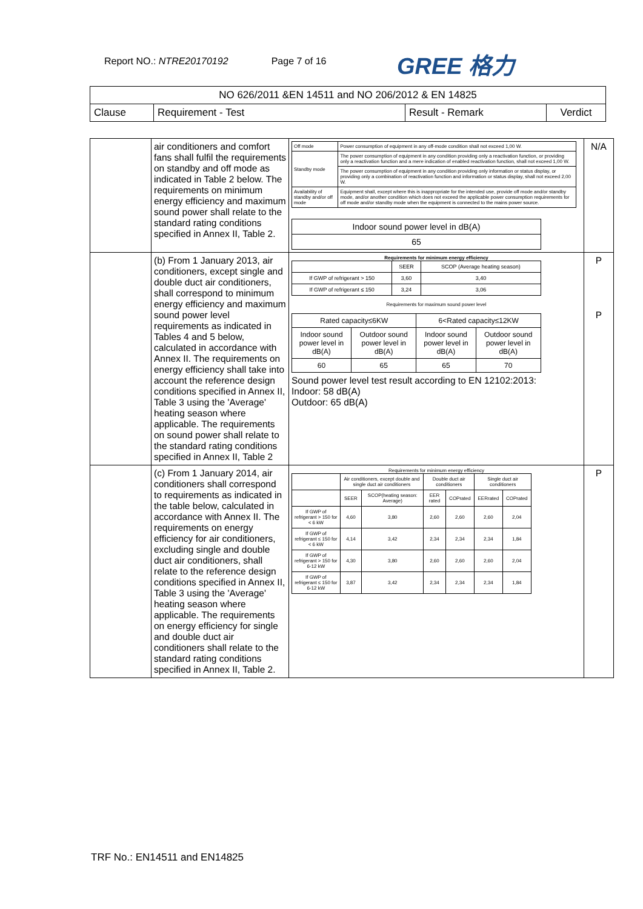Report NO.: NTRE20170192 Page 7 of 16
GREE 格力
| NO 626/2011 &EN 14511 and NO 206/2012 & EN 14825 | | | |
| Clause | Requirement - Test | Result - Remark | Verdict |
| | air conditioners and comfort fans shall fulfil the requirements on standby and off mode as indicated in Table 2 below. The requirements on minimum energy efficiency and maximum sound power shall relate to the standard rating conditions specified in Annex II, Table 2. | / Off mode / Power consumption of equipment in any off-mode condition shall not exceed 1,00 W. / / Standby mode / The power consumption of equipment in any condition providing only a reactivation function, or providing only a reactivation function and a mere indication of enabled reactivation function, shall not exceed 1,00 W. / / / The power consumption of equipment in any condition providing only information or status display, or providing only a combination of reactivation function and information or status display, shall not exceed 2,00 W. / / Availability of standby and/or off mode / Equipment shall, except where this is inappropriate for the intended use, provide off mode and/or standby mode, and/or another condition which does not exceed the applicable power consumption requirements for off mode and/or standby mode when the equipment is connected to the mains power source. / / Indoor sound power level in dB(A) / / 65 / | N/A |
| | (b) From 1 January 2013, air conditioners, except single and double duct air conditioners, shall correspond to minimum energy efficiency and maximum sound power level requirements as indicated in Tables 4 and 5 below, calculated in accordance with Annex II. The requirements on energy efficiency shall take into account the reference design conditions specified in Annex II, Table 3 using the 'Average' heating season where applicable. The requirements on sound power shall relate to the standard rating conditions specified in Annex II, Table 2 | Requirements for minimum energy efficiency / / SEER / SCOP (Average heating season) / / If GWP of refrigerant > 150 / 3,60 / 3,40 / / If GWP of refrigerant ≤ 150 / 3,24 / 3,06 / Requirements for maximum sound power level / Rated capacity≤6KW / / 6<Rated capacity≤12KW / / / Indoor sound power level in dB(A) / Outdoor sound power level in dB(A) / Indoor sound power level in dB(A) / Outdoor sound power level in dB(A) / / 60 / 65 / 65 / 70 / Sound power level test result according to EN 12102:2013: Indoor: 58 dB(A) Outdoor: 65 dB(A) | P P |
| | (c) From 1 January 2014, air conditioners shall correspond to requirements as indicated in the table below, calculated in accordance with Annex II. The requirements on energy efficiency for air conditioners, excluding single and double duct air conditioners, shall relate to the reference design conditions specified in Annex II, Table 3 using the 'Average' heating season where applicable. The requirements on energy efficiency for single and double duct air conditioners shall relate to the standard rating conditions specified in Annex II, Table 2. | Requirements for minimum energy efficiency / / Air conditioners, except double and single duct air conditioners / / Double duct air conditioners / / Single duct air conditioners / / / / SEER / SCOP(heating season: Average) / EER rated / COPrated / EERrated / COPrated / / If GWP of refrigerant > 150 for < 6 kW / 4,60 / 3,80 / 2,60 / 2,60 / 2,60 / 2,04 / / If GWP of refrigerant ≤ 150 for < 6 kW / 4,14 / 3,42 / 2,34 / 2,34 / 2,34 / 1,84 / / If GWP of refrigerant > 150 for 6-12 kW / 4,30 / 3,80 / 2,60 / 2,60 / 2,60 / 2,04 / / If GWP of refrigerant ≤ 150 for 6-12 kW / 3,87 / 3,42 / 2,34 / 2,34 / 2,34 / 1,84 / | P |
TRF No.: EN14511 and EN14825